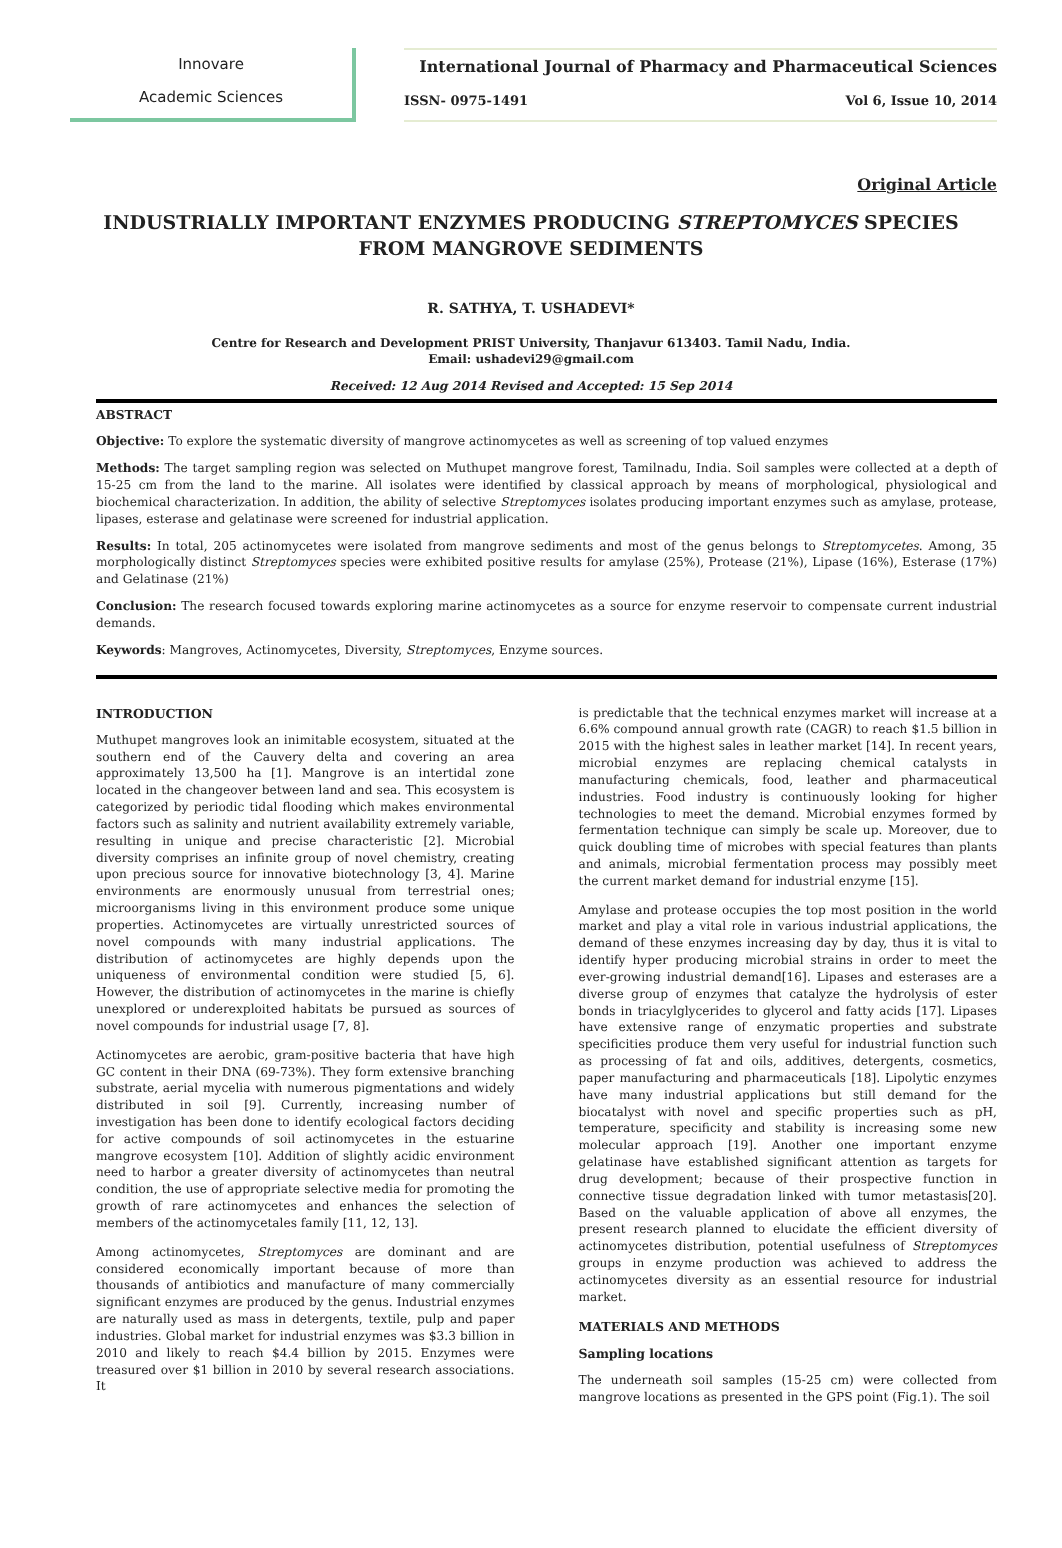Innovare
Academic Sciences
International Journal of Pharmacy and Pharmaceutical Sciences
ISSN- 0975-1491 Vol 6, Issue 10, 2014
Original Article
INDUSTRIALLY IMPORTANT ENZYMES PRODUCING STREPTOMYCES SPECIES FROM MANGROVE SEDIMENTS
R. SATHYA, T. USHADEVI*
Centre for Research and Development PRIST University, Thanjavur 613403. Tamil Nadu, India.
Email: ushadevi29@gmail.com
Received: 12 Aug 2014 Revised and Accepted: 15 Sep 2014
ABSTRACT
Objective: To explore the systematic diversity of mangrove actinomycetes as well as screening of top valued enzymes
Methods: The target sampling region was selected on Muthupet mangrove forest, Tamilnadu, India. Soil samples were collected at a depth of 15-25 cm from the land to the marine. All isolates were identified by classical approach by means of morphological, physiological and biochemical characterization. In addition, the ability of selective Streptomyces isolates producing important enzymes such as amylase, protease, lipases, esterase and gelatinase were screened for industrial application.
Results: In total, 205 actinomycetes were isolated from mangrove sediments and most of the genus belongs to Streptomycetes. Among, 35 morphologically distinct Streptomyces species were exhibited positive results for amylase (25%), Protease (21%), Lipase (16%), Esterase (17%) and Gelatinase (21%)
Conclusion: The research focused towards exploring marine actinomycetes as a source for enzyme reservoir to compensate current industrial demands.
Keywords: Mangroves, Actinomycetes, Diversity, Streptomyces, Enzyme sources.
INTRODUCTION
Muthupet mangroves look an inimitable ecosystem, situated at the southern end of the Cauvery delta and covering an area approximately 13,500 ha [1]. Mangrove is an intertidal zone located in the changeover between land and sea. This ecosystem is categorized by periodic tidal flooding which makes environmental factors such as salinity and nutrient availability extremely variable, resulting in unique and precise characteristic [2]. Microbial diversity comprises an infinite group of novel chemistry, creating upon precious source for innovative biotechnology [3, 4]. Marine environments are enormously unusual from terrestrial ones; microorganisms living in this environment produce some unique properties. Actinomycetes are virtually unrestricted sources of novel compounds with many industrial applications. The distribution of actinomycetes are highly depends upon the uniqueness of environmental condition were studied [5, 6]. However, the distribution of actinomycetes in the marine is chiefly unexplored or underexploited habitats be pursued as sources of novel compounds for industrial usage [7, 8].
Actinomycetes are aerobic, gram-positive bacteria that have high GC content in their DNA (69-73%). They form extensive branching substrate, aerial mycelia with numerous pigmentations and widely distributed in soil [9]. Currently, increasing number of investigation has been done to identify ecological factors deciding for active compounds of soil actinomycetes in the estuarine mangrove ecosystem [10]. Addition of slightly acidic environment need to harbor a greater diversity of actinomycetes than neutral condition, the use of appropriate selective media for promoting the growth of rare actinomycetes and enhances the selection of members of the actinomycetales family [11, 12, 13].
Among actinomycetes, Streptomyces are dominant and are considered economically important because of more than thousands of antibiotics and manufacture of many commercially significant enzymes are produced by the genus. Industrial enzymes are naturally used as mass in detergents, textile, pulp and paper industries. Global market for industrial enzymes was $3.3 billion in 2010 and likely to reach $4.4 billion by 2015. Enzymes were treasured over $1 billion in 2010 by several research associations. It
is predictable that the technical enzymes market will increase at a 6.6% compound annual growth rate (CAGR) to reach $1.5 billion in 2015 with the highest sales in leather market [14]. In recent years, microbial enzymes are replacing chemical catalysts in manufacturing chemicals, food, leather and pharmaceutical industries. Food industry is continuously looking for higher technologies to meet the demand. Microbial enzymes formed by fermentation technique can simply be scale up. Moreover, due to quick doubling time of microbes with special features than plants and animals, microbial fermentation process may possibly meet the current market demand for industrial enzyme [15].
Amylase and protease occupies the top most position in the world market and play a vital role in various industrial applications, the demand of these enzymes increasing day by day, thus it is vital to identify hyper producing microbial strains in order to meet the ever-growing industrial demand[16]. Lipases and esterases are a diverse group of enzymes that catalyze the hydrolysis of ester bonds in triacylglycerides to glycerol and fatty acids [17]. Lipases have extensive range of enzymatic properties and substrate specificities produce them very useful for industrial function such as processing of fat and oils, additives, detergents, cosmetics, paper manufacturing and pharmaceuticals [18]. Lipolytic enzymes have many industrial applications but still demand for the biocatalyst with novel and specific properties such as pH, temperature, specificity and stability is increasing some new molecular approach [19]. Another one important enzyme gelatinase have established significant attention as targets for drug development; because of their prospective function in connective tissue degradation linked with tumor metastasis[20]. Based on the valuable application of above all enzymes, the present research planned to elucidate the efficient diversity of actinomycetes distribution, potential usefulness of Streptomyces groups in enzyme production was achieved to address the actinomycetes diversity as an essential resource for industrial market.
MATERIALS AND METHODS
Sampling locations
The underneath soil samples (15-25 cm) were collected from mangrove locations as presented in the GPS point (Fig.1). The soil